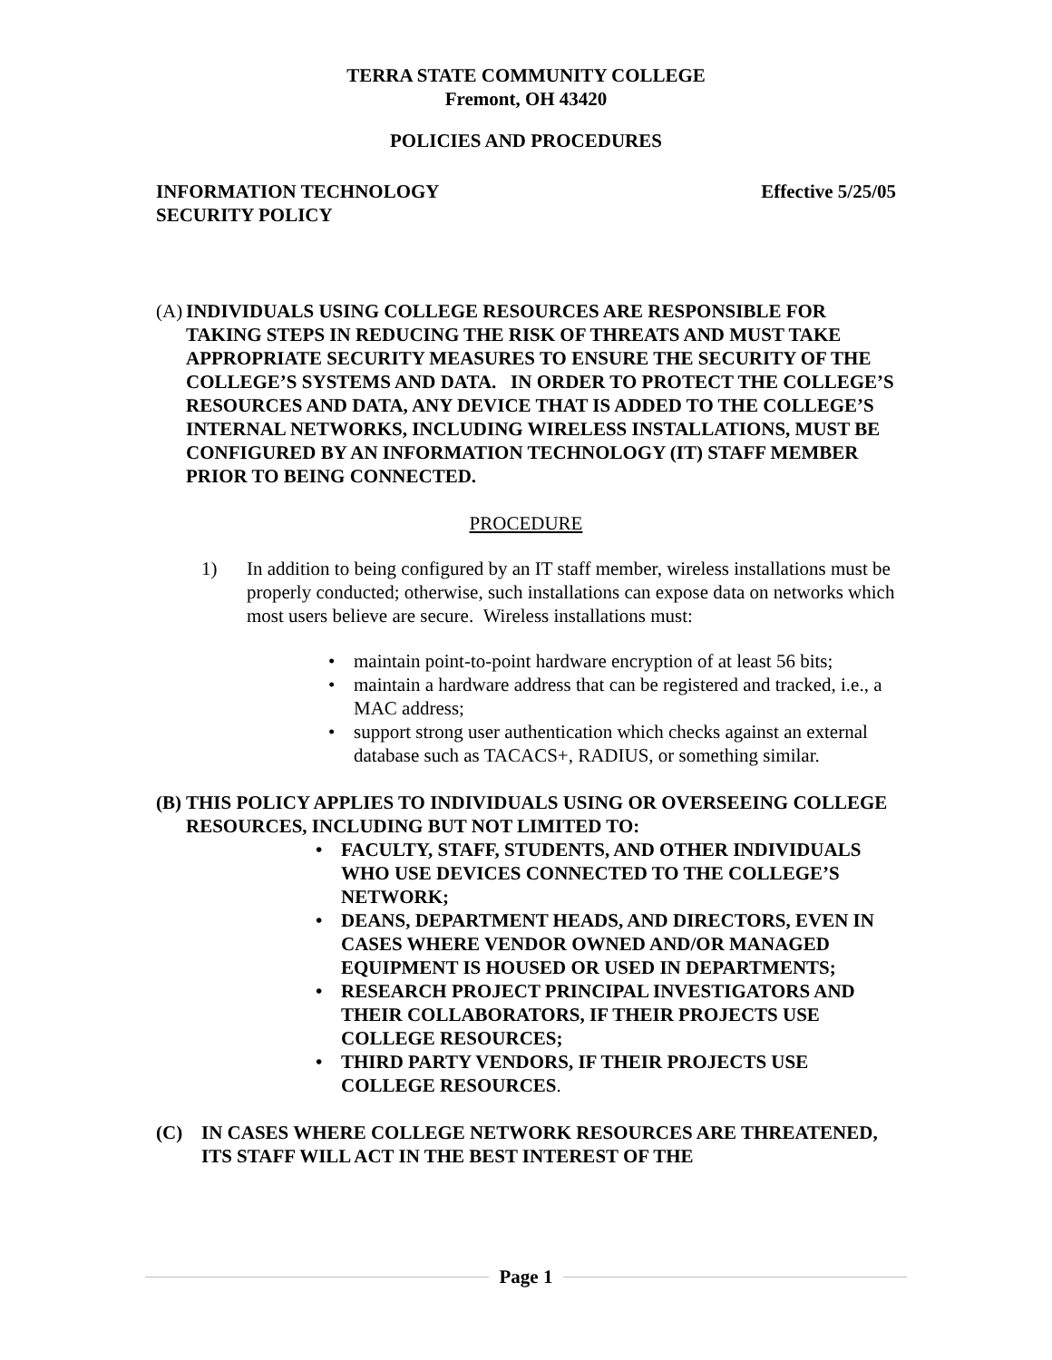TERRA STATE COMMUNITY COLLEGE
Fremont, OH 43420
POLICIES AND PROCEDURES
INFORMATION TECHNOLOGY
SECURITY POLICY
Effective 5/25/05
(A)
INDIVIDUALS USING COLLEGE RESOURCES ARE RESPONSIBLE FOR TAKING STEPS IN REDUCING THE RISK OF THREATS AND MUST TAKE APPROPRIATE SECURITY MEASURES TO ENSURE THE SECURITY OF THE COLLEGE’S SYSTEMS AND DATA. IN ORDER TO PROTECT THE COLLEGE’S RESOURCES AND DATA, ANY DEVICE THAT IS ADDED TO THE COLLEGE’S INTERNAL NETWORKS, INCLUDING WIRELESS INSTALLATIONS, MUST BE CONFIGURED BY AN INFORMATION TECHNOLOGY (IT) STAFF MEMBER PRIOR TO BEING CONNECTED.
PROCEDURE
1) In addition to being configured by an IT staff member, wireless installations must be properly conducted; otherwise, such installations can expose data on networks which most users believe are secure. Wireless installations must:
• maintain point-to-point hardware encryption of at least 56 bits;
• maintain a hardware address that can be registered and tracked, i.e., a MAC address;
• support strong user authentication which checks against an external database such as TACACS+, RADIUS, or something similar.
(B)
THIS POLICY APPLIES TO INDIVIDUALS USING OR OVERSEEING COLLEGE RESOURCES, INCLUDING BUT NOT LIMITED TO:
• FACULTY, STAFF, STUDENTS, AND OTHER INDIVIDUALS WHO USE DEVICES CONNECTED TO THE COLLEGE’S NETWORK;
• DEANS, DEPARTMENT HEADS, AND DIRECTORS, EVEN IN CASES WHERE VENDOR OWNED AND/OR MANAGED EQUIPMENT IS HOUSED OR USED IN DEPARTMENTS;
• RESEARCH PROJECT PRINCIPAL INVESTIGATORS AND THEIR COLLABORATORS, IF THEIR PROJECTS USE COLLEGE RESOURCES;
• THIRD PARTY VENDORS, IF THEIR PROJECTS USE COLLEGE RESOURCES.
(C) IN CASES WHERE COLLEGE NETWORK RESOURCES ARE THREATENED, ITS STAFF WILL ACT IN THE BEST INTEREST OF THE
Page 1